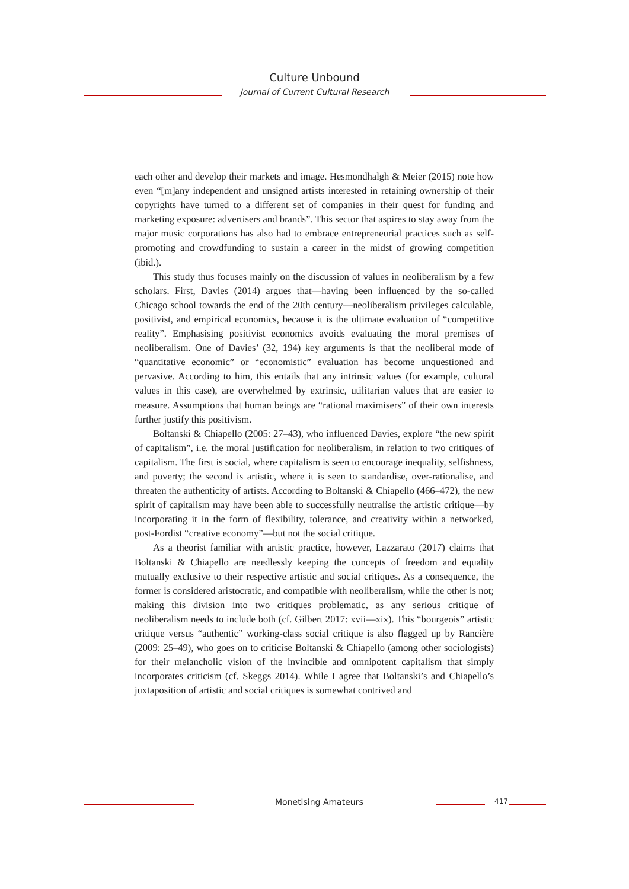Culture Unbound
Journal of Current Cultural Research
each other and develop their markets and image. Hesmondhalgh & Meier (2015) note how even “[m]any independent and unsigned artists interested in retaining ownership of their copyrights have turned to a different set of companies in their quest for funding and marketing exposure: advertisers and brands”. This sector that aspires to stay away from the major music corporations has also had to embrace entrepreneurial practices such as self-promoting and crowdfunding to sustain a career in the midst of growing competition (ibid.).
This study thus focuses mainly on the discussion of values in neoliberalism by a few scholars. First, Davies (2014) argues that—having been influenced by the so-called Chicago school towards the end of the 20th century—neoliberalism privileges calculable, positivist, and empirical economics, because it is the ultimate evaluation of “competitive reality”. Emphasising positivist economics avoids evaluating the moral premises of neoliberalism. One of Davies’ (32, 194) key arguments is that the neoliberal mode of “quantitative economic” or “economistic” evaluation has become unquestioned and pervasive. According to him, this entails that any intrinsic values (for example, cultural values in this case), are overwhelmed by extrinsic, utilitarian values that are easier to measure. Assumptions that human beings are “rational maximisers” of their own interests further justify this positivism.
Boltanski & Chiapello (2005: 27–43), who influenced Davies, explore “the new spirit of capitalism”, i.e. the moral justification for neoliberalism, in relation to two critiques of capitalism. The first is social, where capitalism is seen to encourage inequality, selfishness, and poverty; the second is artistic, where it is seen to standardise, over-rationalise, and threaten the authenticity of artists. According to Boltanski & Chiapello (466–472), the new spirit of capitalism may have been able to successfully neutralise the artistic critique—by incorporating it in the form of flexibility, tolerance, and creativity within a networked, post-Fordist “creative economy”—but not the social critique.
As a theorist familiar with artistic practice, however, Lazzarato (2017) claims that Boltanski & Chiapello are needlessly keeping the concepts of freedom and equality mutually exclusive to their respective artistic and social critiques. As a consequence, the former is considered aristocratic, and compatible with neoliberalism, while the other is not; making this division into two critiques problematic, as any serious critique of neoliberalism needs to include both (cf. Gilbert 2017: xvii—xix). This “bourgeois” artistic critique versus “authentic” working-class social critique is also flagged up by Rancière (2009: 25–49), who goes on to criticise Boltanski & Chiapello (among other sociologists) for their melancholic vision of the invincible and omnipotent capitalism that simply incorporates criticism (cf. Skeggs 2014). While I agree that Boltanski’s and Chiapello’s juxtaposition of artistic and social critiques is somewhat contrived and
Monetising Amateurs 417